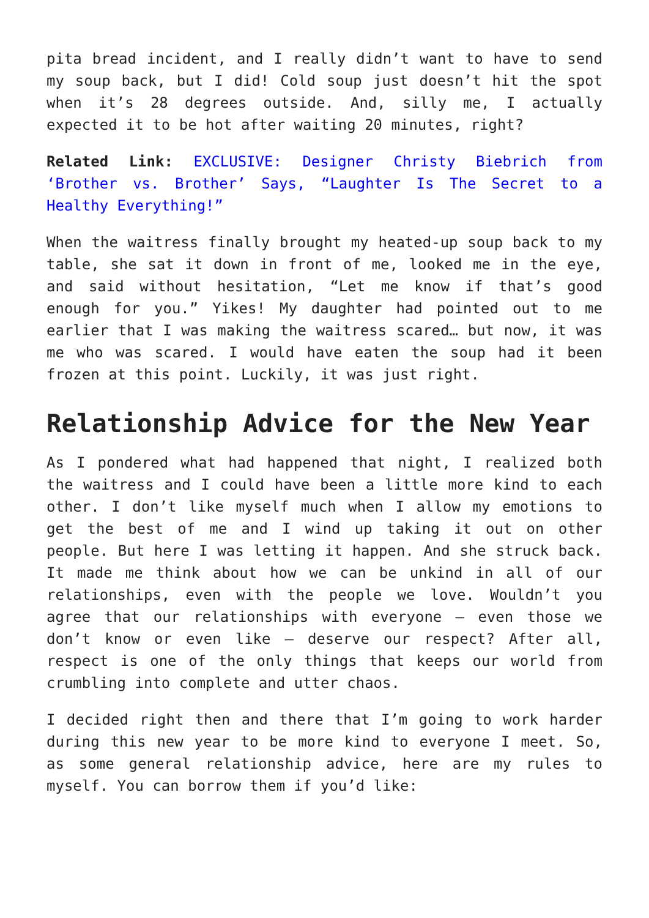pita bread incident, and I really didn’t want to have to send my soup back, but I did! Cold soup just doesn’t hit the spot when it’s 28 degrees outside. And, silly me, I actually expected it to be hot after waiting 20 minutes, right?
Related Link: EXCLUSIVE: Designer Christy Biebrich from ‘Brother vs. Brother’ Says, “Laughter Is The Secret to a Healthy Everything!”
When the waitress finally brought my heated-up soup back to my table, she sat it down in front of me, looked me in the eye, and said without hesitation, “Let me know if that’s good enough for you.” Yikes! My daughter had pointed out to me earlier that I was making the waitress scared… but now, it was me who was scared. I would have eaten the soup had it been frozen at this point. Luckily, it was just right.
Relationship Advice for the New Year
As I pondered what had happened that night, I realized both the waitress and I could have been a little more kind to each other. I don’t like myself much when I allow my emotions to get the best of me and I wind up taking it out on other people. But here I was letting it happen. And she struck back. It made me think about how we can be unkind in all of our relationships, even with the people we love. Wouldn’t you agree that our relationships with everyone — even those we don’t know or even like — deserve our respect? After all, respect is one of the only things that keeps our world from crumbling into complete and utter chaos.
I decided right then and there that I’m going to work harder during this new year to be more kind to everyone I meet. So, as some general relationship advice, here are my rules to myself. You can borrow them if you’d like: